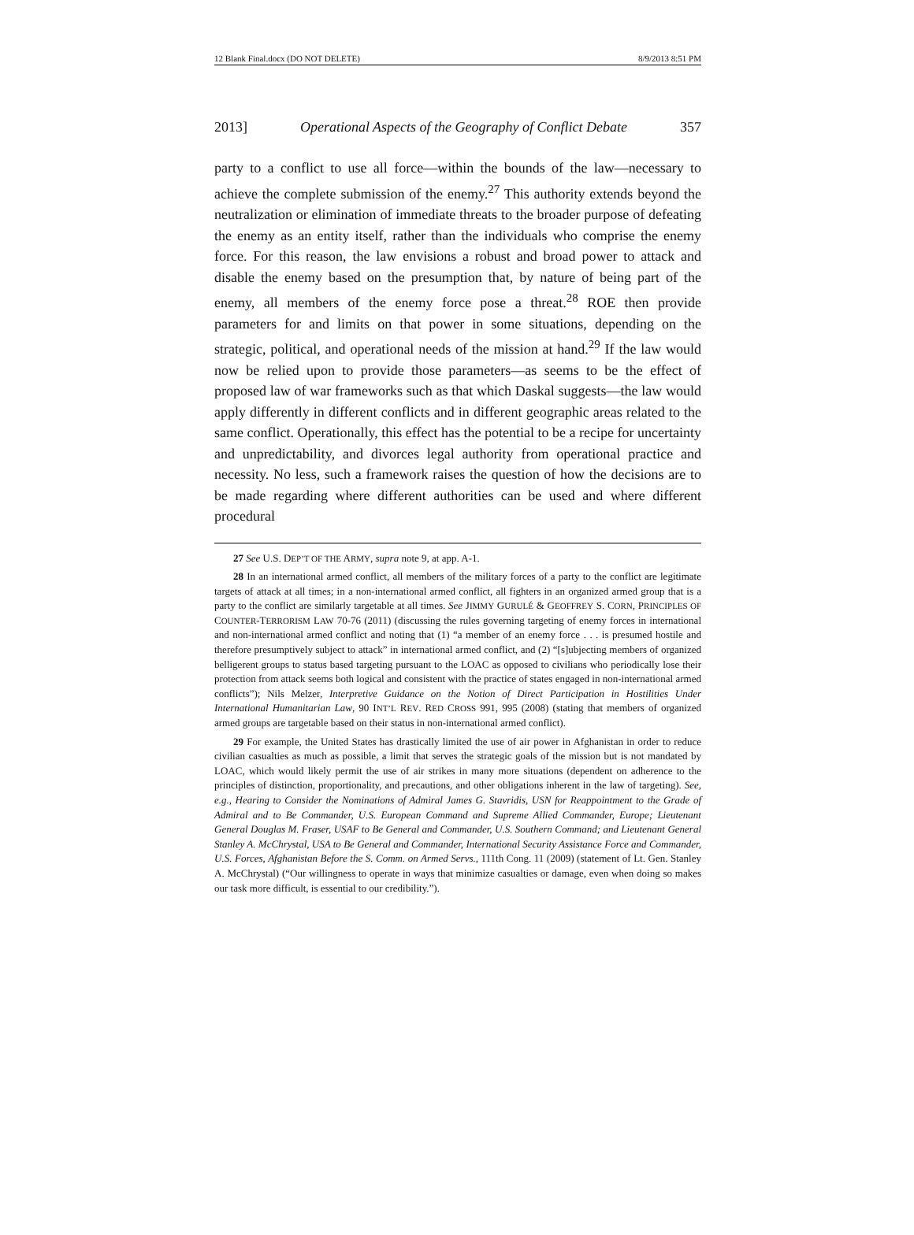12 Blank Final.docx (DO NOT DELETE) 8/9/2013 8:51 PM
2013] Operational Aspects of the Geography of Conflict Debate 357
party to a conflict to use all force—within the bounds of the law—necessary to achieve the complete submission of the enemy.<sup>27</sup> This authority extends beyond the neutralization or elimination of immediate threats to the broader purpose of defeating the enemy as an entity itself, rather than the individuals who comprise the enemy force. For this reason, the law envisions a robust and broad power to attack and disable the enemy based on the presumption that, by nature of being part of the enemy, all members of the enemy force pose a threat.<sup>28</sup> ROE then provide parameters for and limits on that power in some situations, depending on the strategic, political, and operational needs of the mission at hand.<sup>29</sup> If the law would now be relied upon to provide those parameters—as seems to be the effect of proposed law of war frameworks such as that which Daskal suggests—the law would apply differently in different conflicts and in different geographic areas related to the same conflict. Operationally, this effect has the potential to be a recipe for uncertainty and unpredictability, and divorces legal authority from operational practice and necessity. No less, such a framework raises the question of how the decisions are to be made regarding where different authorities can be used and where different procedural
27 See U.S. DEP’T OF THE ARMY, supra note 9, at app. A-1.
28 In an international armed conflict, all members of the military forces of a party to the conflict are legitimate targets of attack at all times; in a non-international armed conflict, all fighters in an organized armed group that is a party to the conflict are similarly targetable at all times. See JIMMY GURULÉ & GEOFFREY S. CORN, PRINCIPLES OF COUNTER-TERRORISM LAW 70-76 (2011) (discussing the rules governing targeting of enemy forces in international and non-international armed conflict and noting that (1) “a member of an enemy force . . . is presumed hostile and therefore presumptively subject to attack” in international armed conflict, and (2) “[s]ubjecting members of organized belligerent groups to status based targeting pursuant to the LOAC as opposed to civilians who periodically lose their protection from attack seems both logical and consistent with the practice of states engaged in non-international armed conflicts”); Nils Melzer, Interpretive Guidance on the Notion of Direct Participation in Hostilities Under International Humanitarian Law, 90 INT’L REV. RED CROSS 991, 995 (2008) (stating that members of organized armed groups are targetable based on their status in non-international armed conflict).
29 For example, the United States has drastically limited the use of air power in Afghanistan in order to reduce civilian casualties as much as possible, a limit that serves the strategic goals of the mission but is not mandated by LOAC, which would likely permit the use of air strikes in many more situations (dependent on adherence to the principles of distinction, proportionality, and precautions, and other obligations inherent in the law of targeting). See, e.g., Hearing to Consider the Nominations of Admiral James G. Stavridis, USN for Reappointment to the Grade of Admiral and to Be Commander, U.S. European Command and Supreme Allied Commander, Europe; Lieutenant General Douglas M. Fraser, USAF to Be General and Commander, U.S. Southern Command; and Lieutenant General Stanley A. McChrystal, USA to Be General and Commander, International Security Assistance Force and Commander, U.S. Forces, Afghanistan Before the S. Comm. on Armed Servs., 111th Cong. 11 (2009) (statement of Lt. Gen. Stanley A. McChrystal) (“Our willingness to operate in ways that minimize casualties or damage, even when doing so makes our task more difficult, is essential to our credibility.”).